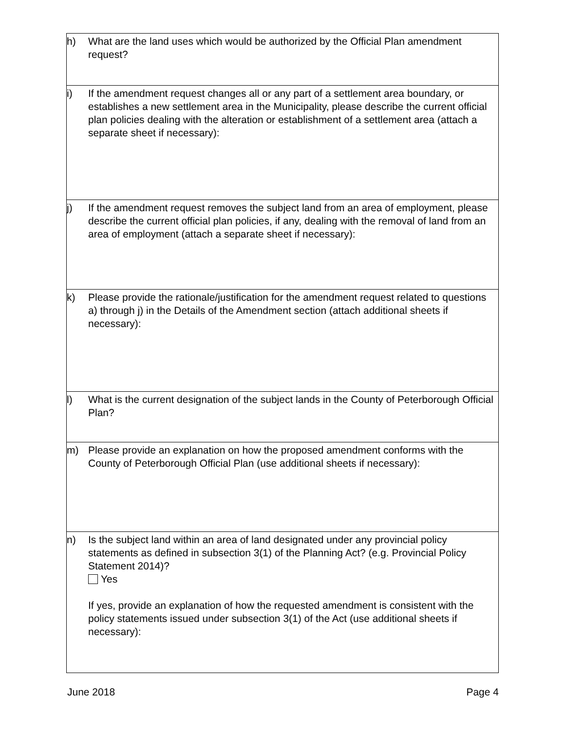| h) | What are the land uses which would be authorized by the Official Plan amendment request? |
| i) | If the amendment request changes all or any part of a settlement area boundary, or establishes a new settlement area in the Municipality, please describe the current official plan policies dealing with the alteration or establishment of a settlement area (attach a separate sheet if necessary): |
| j) | If the amendment request removes the subject land from an area of employment, please describe the current official plan policies, if any, dealing with the removal of land from an area of employment (attach a separate sheet if necessary): |
| k) | Please provide the rationale/justification for the amendment request related to questions a) through j) in the Details of the Amendment section (attach additional sheets if necessary): |
| l) | What is the current designation of the subject lands in the County of Peterborough Official Plan? |
| m) | Please provide an explanation on how the proposed amendment conforms with the County of Peterborough Official Plan (use additional sheets if necessary): |
| n) | Is the subject land within an area of land designated under any provincial policy statements as defined in subsection 3(1) of the Planning Act? (e.g. Provincial Policy Statement 2014)? Yes If yes, provide an explanation of how the requested amendment is consistent with the policy statements issued under subsection 3(1) of the Act (use additional sheets if necessary): |
June 2018 Page 4